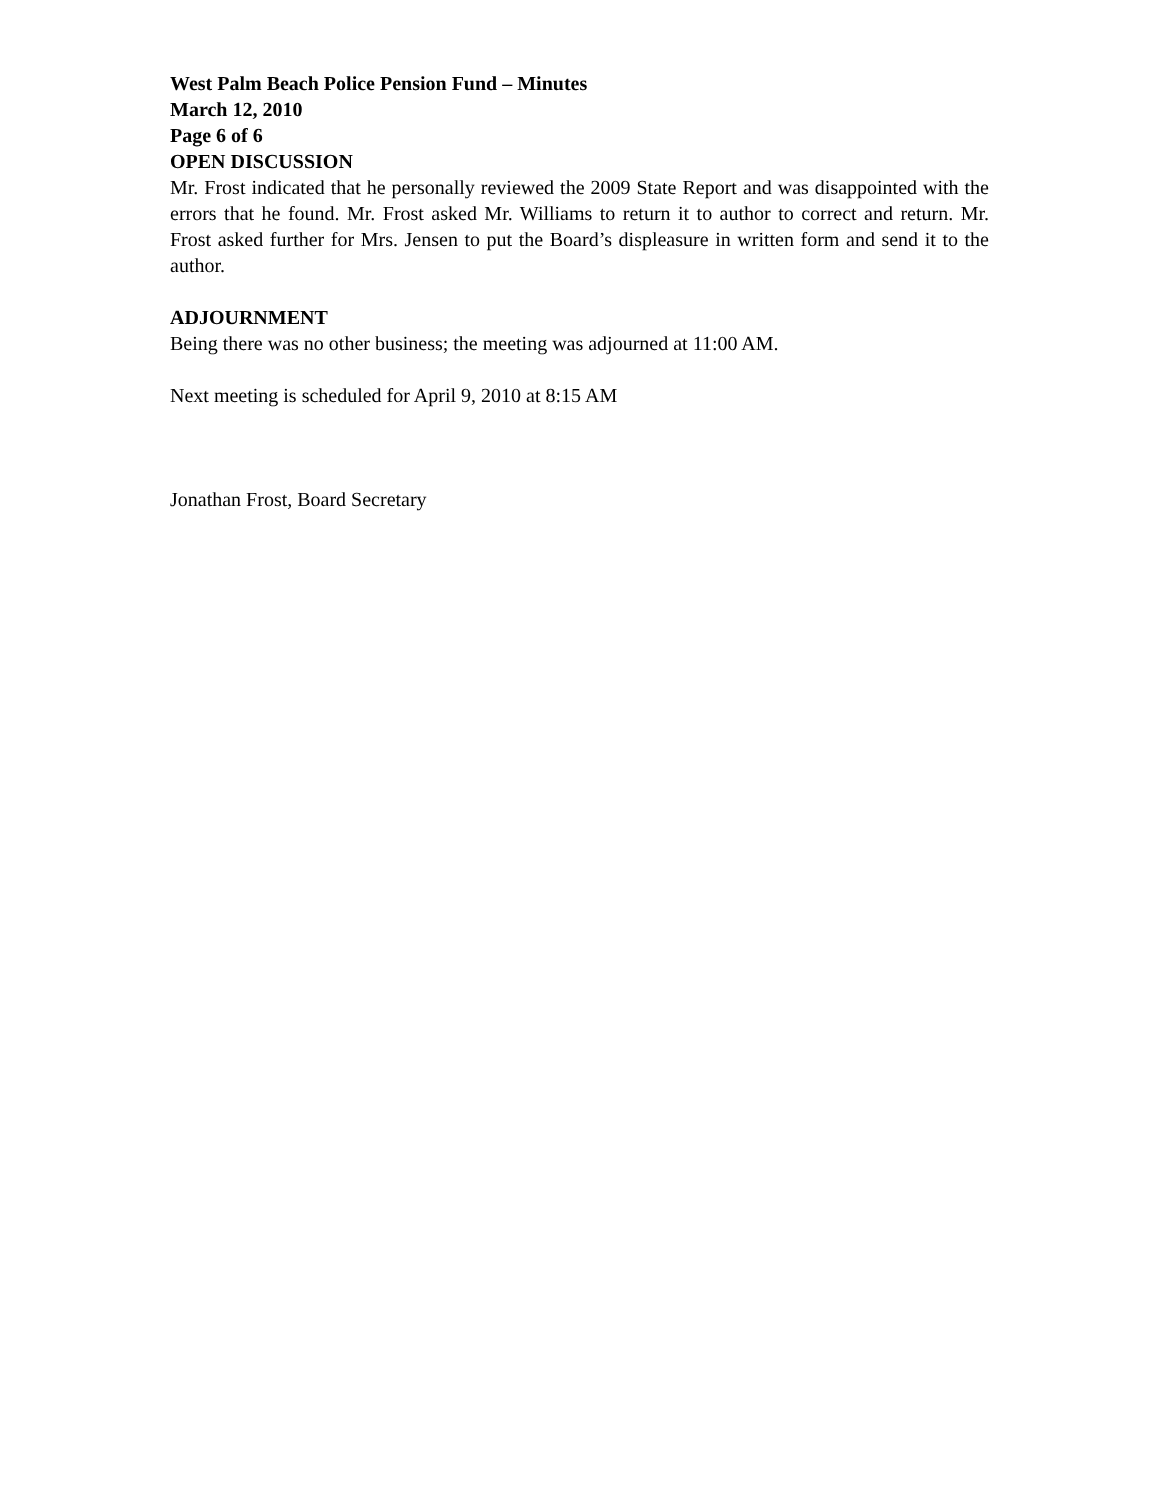West Palm Beach Police Pension Fund – Minutes
March 12, 2010
Page 6 of 6
OPEN DISCUSSION
Mr. Frost indicated that he personally reviewed the 2009 State Report and was disappointed with the errors that he found. Mr. Frost asked Mr. Williams to return it to author to correct and return. Mr. Frost asked further for Mrs. Jensen to put the Board’s displeasure in written form and send it to the author.
ADJOURNMENT
Being there was no other business; the meeting was adjourned at 11:00 AM.
Next meeting is scheduled for April 9, 2010 at 8:15 AM
Jonathan Frost, Board Secretary